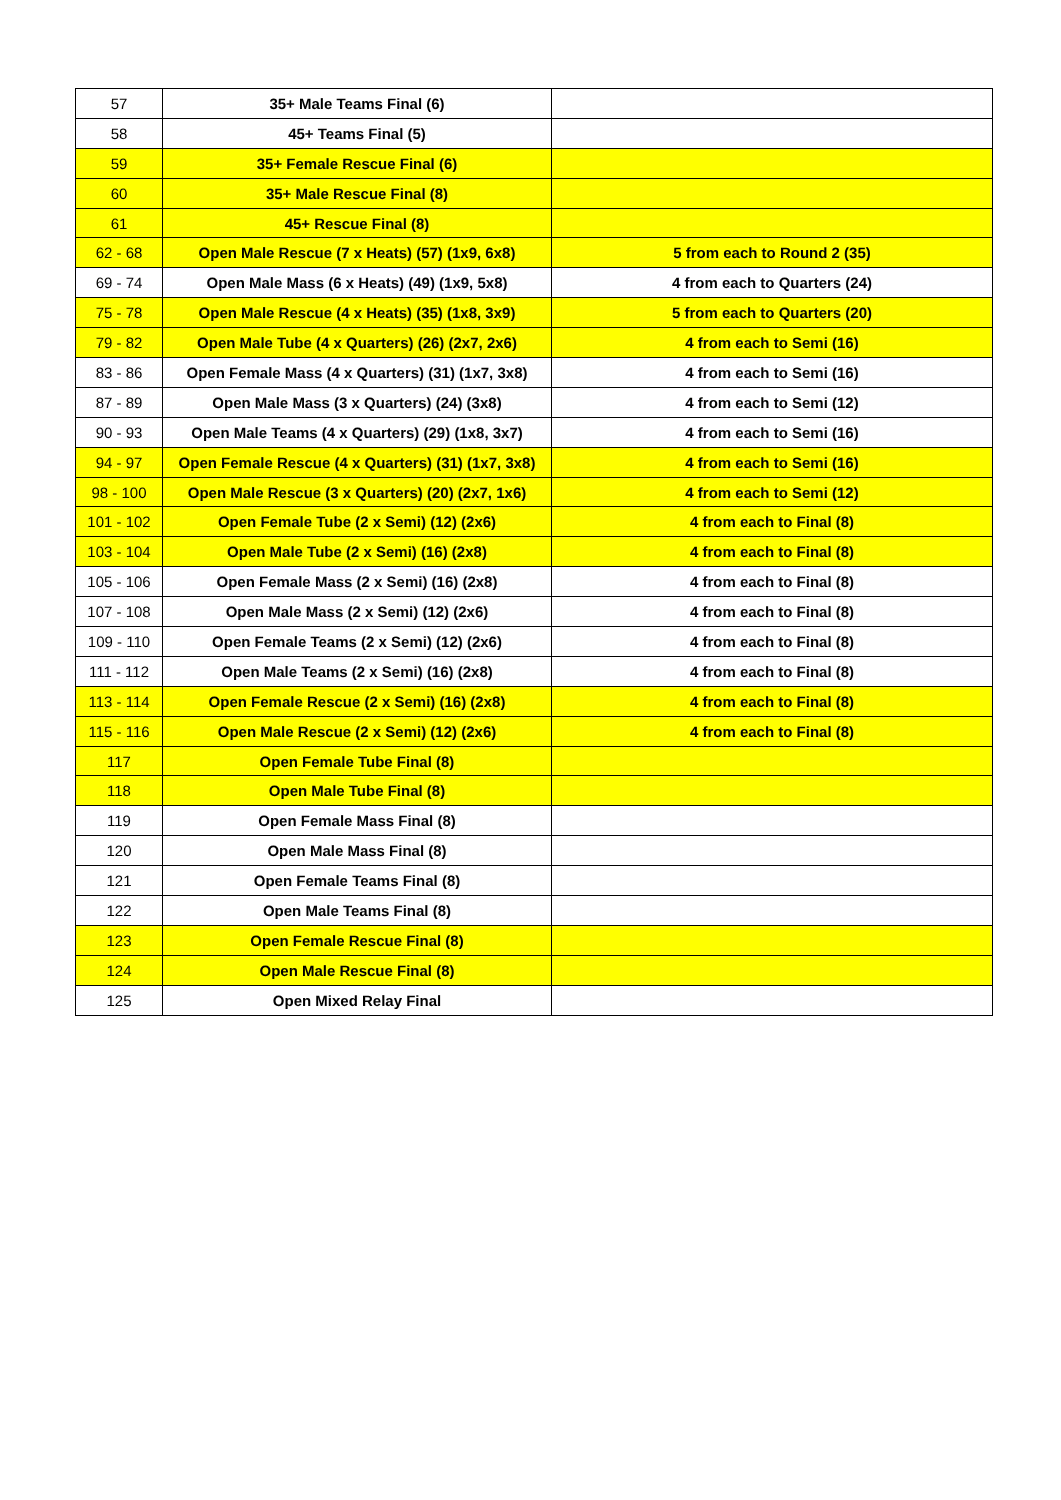| 57 | 35+ Male Teams Final (6) | |
| 58 | 45+ Teams Final (5) | |
| 59 | 35+ Female Rescue Final (6) | |
| 60 | 35+ Male Rescue Final (8) | |
| 61 | 45+ Rescue Final (8) | |
| 62 - 68 | Open Male Rescue (7 x Heats) (57) (1x9, 6x8) | 5 from each to Round 2 (35) |
| 69 - 74 | Open Male Mass (6 x Heats) (49) (1x9, 5x8) | 4 from each to Quarters (24) |
| 75 - 78 | Open Male Rescue (4 x Heats) (35) (1x8, 3x9) | 5 from each to Quarters (20) |
| 79 - 82 | Open Male Tube (4 x Quarters) (26) (2x7, 2x6) | 4 from each to Semi (16) |
| 83 - 86 | Open Female Mass (4 x Quarters) (31) (1x7, 3x8) | 4 from each to Semi (16) |
| 87 - 89 | Open Male Mass (3 x Quarters) (24) (3x8) | 4 from each to Semi (12) |
| 90 - 93 | Open Male Teams (4 x Quarters) (29) (1x8, 3x7) | 4 from each to Semi (16) |
| 94 - 97 | Open Female Rescue (4 x Quarters) (31) (1x7, 3x8) | 4 from each to Semi (16) |
| 98 - 100 | Open Male Rescue (3 x Quarters) (20) (2x7, 1x6) | 4 from each to Semi (12) |
| 101 - 102 | Open Female Tube (2 x Semi) (12) (2x6) | 4 from each to Final (8) |
| 103 - 104 | Open Male Tube (2 x Semi) (16) (2x8) | 4 from each to Final (8) |
| 105 - 106 | Open Female Mass (2 x Semi) (16) (2x8) | 4 from each to Final (8) |
| 107 - 108 | Open Male Mass (2 x Semi) (12) (2x6) | 4 from each to Final (8) |
| 109 - 110 | Open Female Teams (2 x Semi) (12) (2x6) | 4 from each to Final (8) |
| 111 - 112 | Open Male Teams (2 x Semi) (16) (2x8) | 4 from each to Final (8) |
| 113 - 114 | Open Female Rescue (2 x Semi) (16) (2x8) | 4 from each to Final (8) |
| 115 - 116 | Open Male Rescue (2 x Semi) (12) (2x6) | 4 from each to Final (8) |
| 117 | Open Female Tube Final (8) | |
| 118 | Open Male Tube Final (8) | |
| 119 | Open Female Mass Final (8) | |
| 120 | Open Male Mass Final (8) | |
| 121 | Open Female Teams Final (8) | |
| 122 | Open Male Teams Final (8) | |
| 123 | Open Female Rescue Final (8) | |
| 124 | Open Male Rescue Final (8) | |
| 125 | Open Mixed Relay Final | |